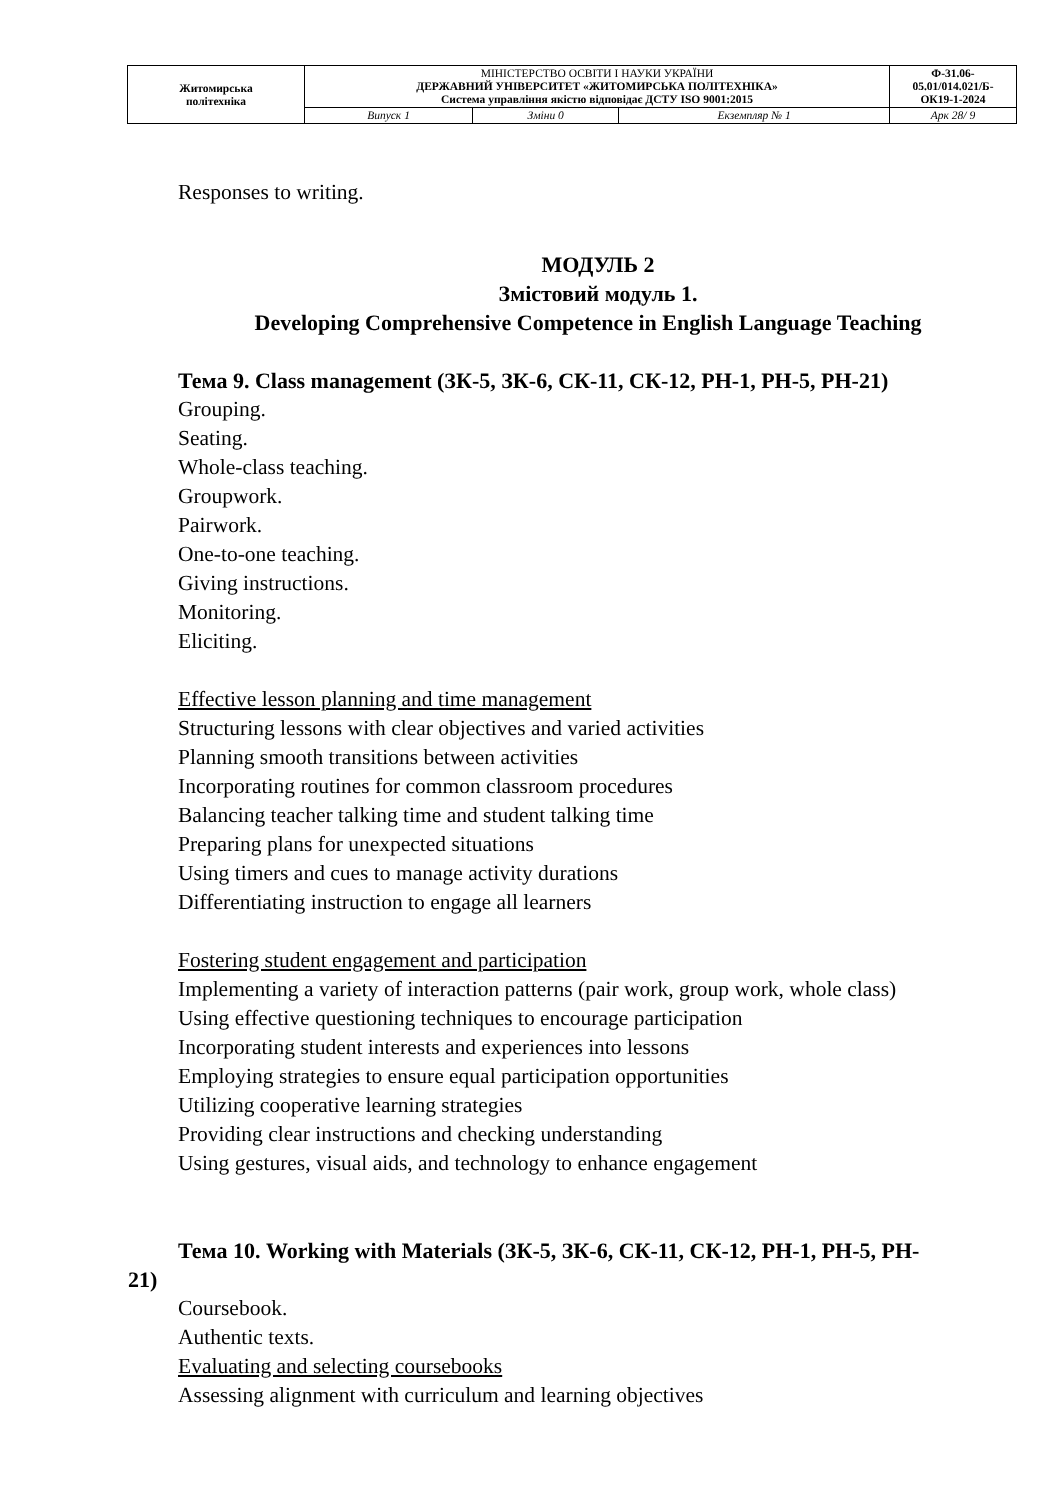| Житомирська політехніка | МІНІСТЕРСТВО ОСВІТИ І НАУКИ УКРАЇНИ ДЕРЖАВНИЙ УНІВЕРСИТЕТ «ЖИТОМИРСЬКА ПОЛІТЕХНІКА» Система управління якістю відповідає ДСТУ ISO 9001:2015 | | | Ф-31.06- 05.01/014.021/Б- ОК19-1-2024 |
| | Випуск 1 | Зміни 0 | Екземпляр № 1 | Арк 28/ 9 |
Responses to writing.
МОДУЛЬ 2
Змістовий модуль 1.
Developing Comprehensive Competence in English Language Teaching
Тема 9. Class management (ЗК-5, ЗК-6, СК-11, СК-12, РН-1, РН-5, РН-21)
Grouping.
Seating.
Whole-class teaching.
Groupwork.
Pairwork.
One-to-one teaching.
Giving instructions.
Monitoring.
Eliciting.
Effective lesson planning and time management
Structuring lessons with clear objectives and varied activities
Planning smooth transitions between activities
Incorporating routines for common classroom procedures
Balancing teacher talking time and student talking time
Preparing plans for unexpected situations
Using timers and cues to manage activity durations
Differentiating instruction to engage all learners
Fostering student engagement and participation
Implementing a variety of interaction patterns (pair work, group work, whole class)
Using effective questioning techniques to encourage participation
Incorporating student interests and experiences into lessons
Employing strategies to ensure equal participation opportunities
Utilizing cooperative learning strategies
Providing clear instructions and checking understanding
Using gestures, visual aids, and technology to enhance engagement
Тема 10. Working with Materials (ЗК-5, ЗК-6, СК-11, СК-12, РН-1, РН-5, РН-
21)
Coursebook.
Authentic texts.
Evaluating and selecting coursebooks
Assessing alignment with curriculum and learning objectives